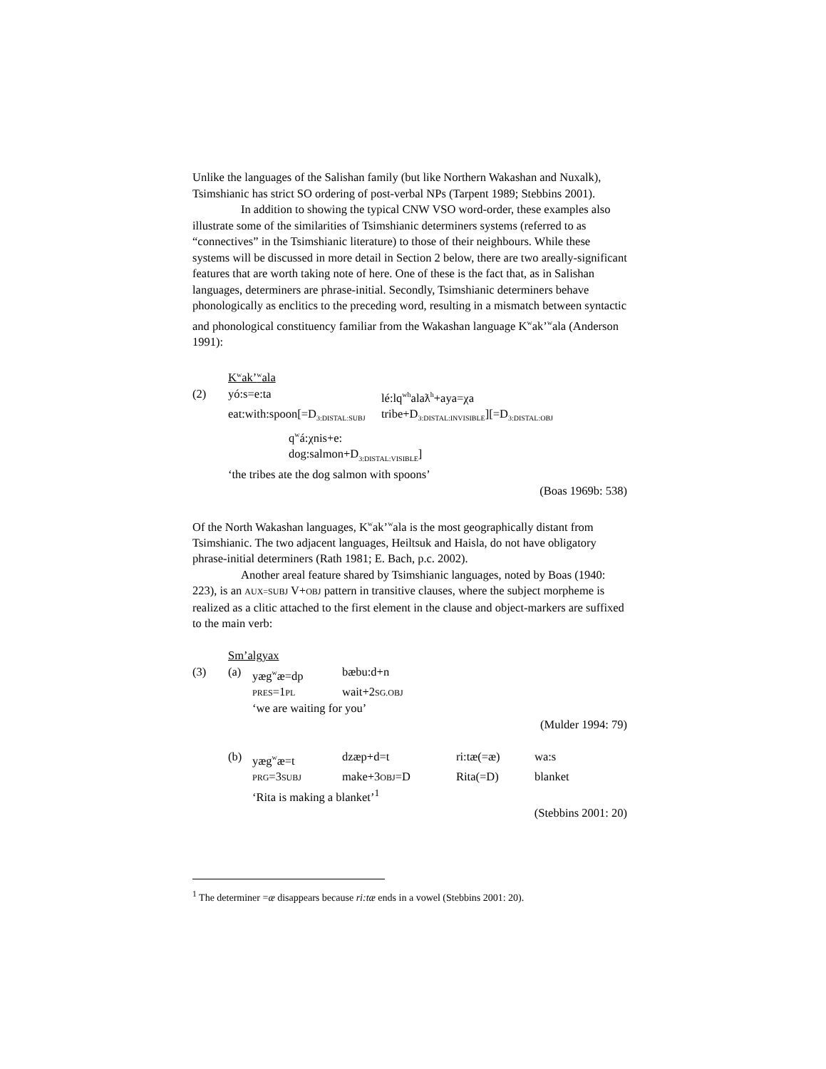Unlike the languages of the Salishan family (but like Northern Wakashan and Nuxalk), Tsimshianic has strict SO ordering of post-verbal NPs (Tarpent 1989; Stebbins 2001).
In addition to showing the typical CNW VSO word-order, these examples also illustrate some of the similarities of Tsimshianic determiners systems (referred to as “connectives” in the Tsimshianic literature) to those of their neighbours. While these systems will be discussed in more detail in Section 2 below, there are two areally-significant features that are worth taking note of here. One of these is the fact that, as in Salishan languages, determiners are phrase-initial. Secondly, Tsimshianic determiners behave phonologically as enclitics to the preceding word, resulting in a mismatch between syntactic and phonological constituency familiar from the Wakashan language K<sup>w</sup>ak’<sup>w</sup>ala (Anderson 1991):
| | K<sup>w</sup>ak’<sup>w</sup>ala | |
| (2) | yó:s=e:ta | lé:lq<sup>wh</sup>alaƛ<sup>h</sup>+aya=χa |
| | eat:with:spoon[=D<sub>3:DISTAL:SUBJ</sub> | tribe+D<sub>3:DISTAL:INVISIBLE</sub>][=D<sub>3:DISTAL:OBJ</sub> |
| | q<sup>w</sup>á:χnis+e: | |
| | dog:salmon+D<sub>3:DISTAL:VISIBLE</sub>] | |
| | ‘the tribes ate the dog salmon with spoons’ | |
(Boas 1969b: 538)
Of the North Wakashan languages, K<sup>w</sup>ak’<sup>w</sup>ala is the most geographically distant from Tsimshianic. The two adjacent languages, Heiltsuk and Haisla, do not have obligatory phrase-initial determiners (Rath 1981; E. Bach, p.c. 2002).
Another areal feature shared by Tsimshianic languages, noted by Boas (1940: 223), is an AUX=SUBJ V+OBJ pattern in transitive clauses, where the subject morpheme is realized as a clitic attached to the first element in the clause and object-markers are suffixed to the main verb:
| | Sm’algyax | | |
| (3) | (a) | yæg<sup>w</sup>æ=dp | bæbu:d+n |
| | | PRES =1 PL | wait+2 SG.OBJ |
| | | ‘we are waiting for you’ | |
(Mulder 1994: 79)
| | (b) | yæg<sup>w</sup>æ=t | dzæp+d=t | ri:tæ(=æ) | wa:s |
| | | PRG =3 SUBJ | make+3 OBJ =D | Rita(=D) | blanket |
| | | ‘Rita is making a blanket’<sup>1</sup> | | | |
(Stebbins 2001: 20)
<sup>1</sup> The determiner =æ disappears because ri:tæ ends in a vowel (Stebbins 2001: 20).